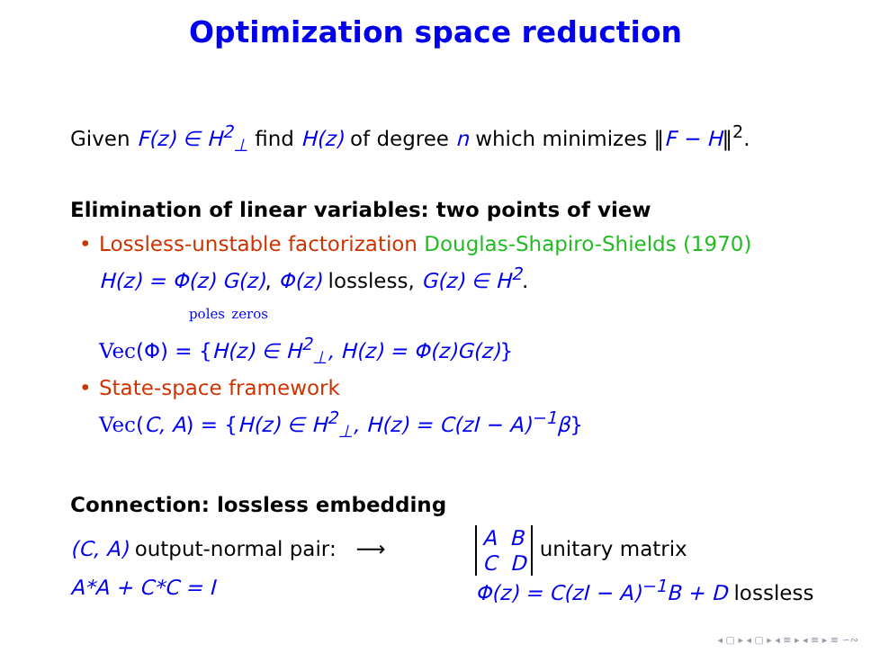Optimization space reduction
Given F(z) ∈ H<sup>2</sup><sub>⊥</sub> find H(z) of degree n which minimizes ‖F − H‖<sup>2</sup>.
Elimination of linear variables: two points of view
• Lossless-unstable factorization Douglas-Shapiro-Shields (1970)
H(z) = Φ(z) G(z), Φ(z) lossless, G(z) ∈ H<sup>2</sup>.
poles zeros
Vec(Φ) = {H(z) ∈ H<sup>2</sup><sub>⊥</sub>, H(z) = Φ(z)G(z)}
• State-space framework
Vec(C, A) = {H(z) ∈ H<sup>2</sup><sub>⊥</sub>, H(z) = C(zI − A)<sup>−1</sup>β}
Connection: lossless embedding
(C, A) output-normal pair: ⟶
A*A + C*C = I
A B
C D unitary matrix
Φ(z) = C(zI − A)<sup>−1</sup>B + D lossless
◂ ▢ ▸ ◂ ▢ ▸ ◂ ≡ ▸ ◂ ≡ ▸ ≡ ∽∾